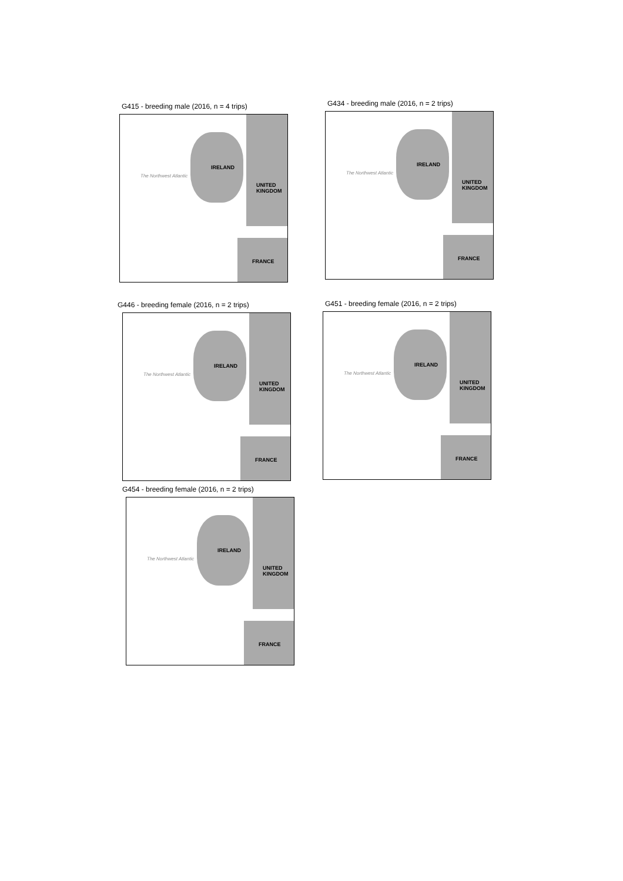G415 - breeding male (2016, n = 4 trips)
The Northwest Atlantic
IRELAND
UNITED
KINGDOM
FRANCE
G434 - breeding male (2016, n = 2 trips)
The Northwest Atlantic
IRELAND
UNITED
KINGDOM
FRANCE
G446 - breeding female (2016, n = 2 trips)
The Northwest Atlantic
IRELAND
UNITED
KINGDOM
FRANCE
G451 - breeding female (2016, n = 2 trips)
The Northwest Atlantic
IRELAND
UNITED
KINGDOM
FRANCE
G454 - breeding female (2016, n = 2 trips)
The Northwest Atlantic
IRELAND
UNITED
KINGDOM
FRANCE